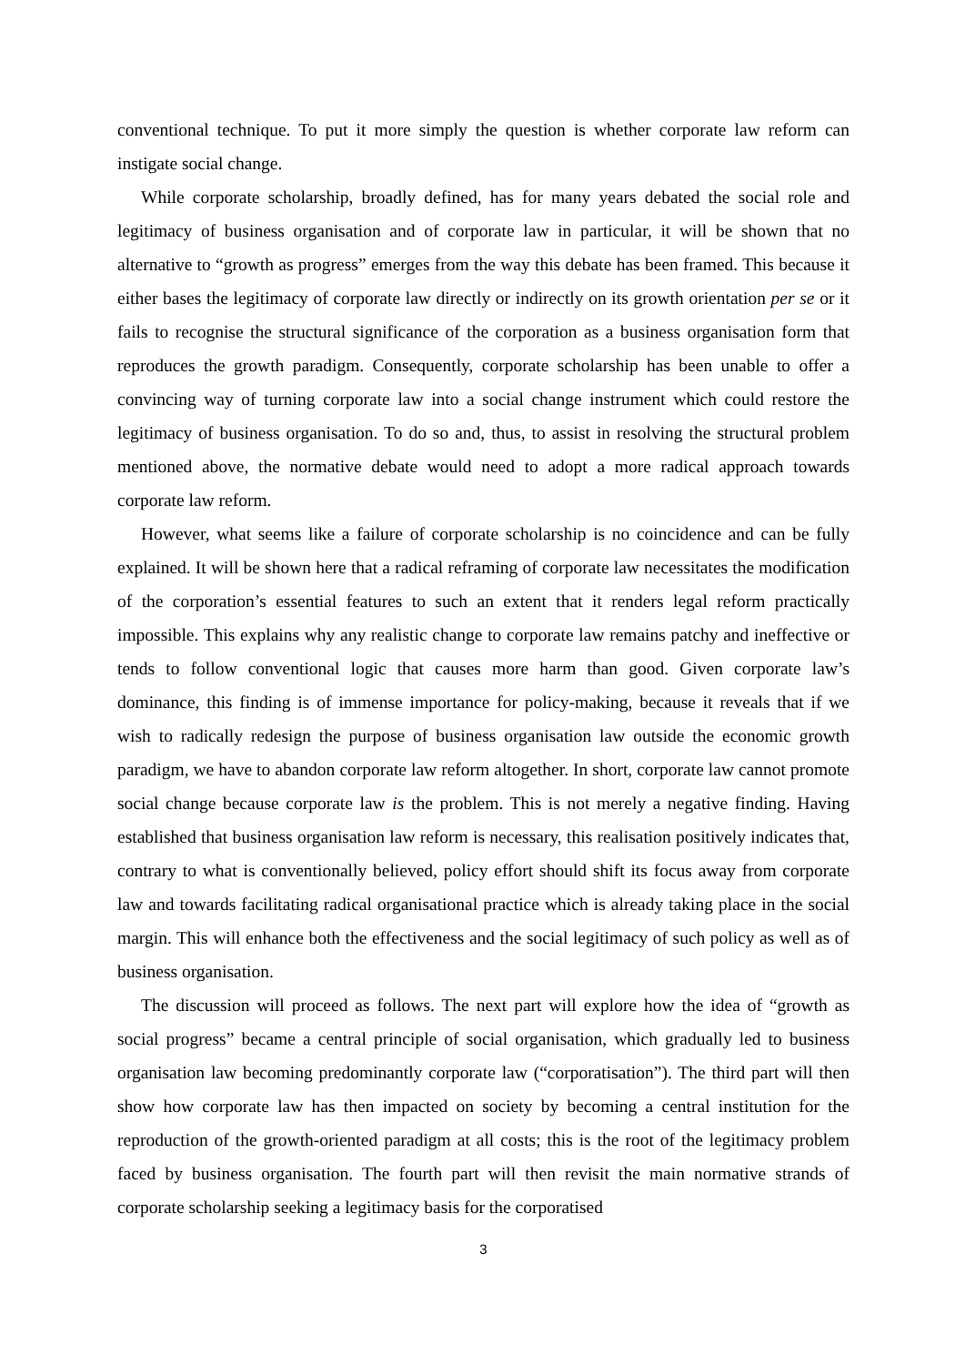conventional technique. To put it more simply the question is whether corporate law reform can instigate social change.
While corporate scholarship, broadly defined, has for many years debated the social role and legitimacy of business organisation and of corporate law in particular, it will be shown that no alternative to “growth as progress” emerges from the way this debate has been framed. This because it either bases the legitimacy of corporate law directly or indirectly on its growth orientation per se or it fails to recognise the structural significance of the corporation as a business organisation form that reproduces the growth paradigm. Consequently, corporate scholarship has been unable to offer a convincing way of turning corporate law into a social change instrument which could restore the legitimacy of business organisation. To do so and, thus, to assist in resolving the structural problem mentioned above, the normative debate would need to adopt a more radical approach towards corporate law reform.
However, what seems like a failure of corporate scholarship is no coincidence and can be fully explained. It will be shown here that a radical reframing of corporate law necessitates the modification of the corporation’s essential features to such an extent that it renders legal reform practically impossible. This explains why any realistic change to corporate law remains patchy and ineffective or tends to follow conventional logic that causes more harm than good. Given corporate law’s dominance, this finding is of immense importance for policy-making, because it reveals that if we wish to radically redesign the purpose of business organisation law outside the economic growth paradigm, we have to abandon corporate law reform altogether. In short, corporate law cannot promote social change because corporate law is the problem. This is not merely a negative finding. Having established that business organisation law reform is necessary, this realisation positively indicates that, contrary to what is conventionally believed, policy effort should shift its focus away from corporate law and towards facilitating radical organisational practice which is already taking place in the social margin. This will enhance both the effectiveness and the social legitimacy of such policy as well as of business organisation.
The discussion will proceed as follows. The next part will explore how the idea of “growth as social progress” became a central principle of social organisation, which gradually led to business organisation law becoming predominantly corporate law (“corporatisation”). The third part will then show how corporate law has then impacted on society by becoming a central institution for the reproduction of the growth-oriented paradigm at all costs; this is the root of the legitimacy problem faced by business organisation. The fourth part will then revisit the main normative strands of corporate scholarship seeking a legitimacy basis for the corporatised
3